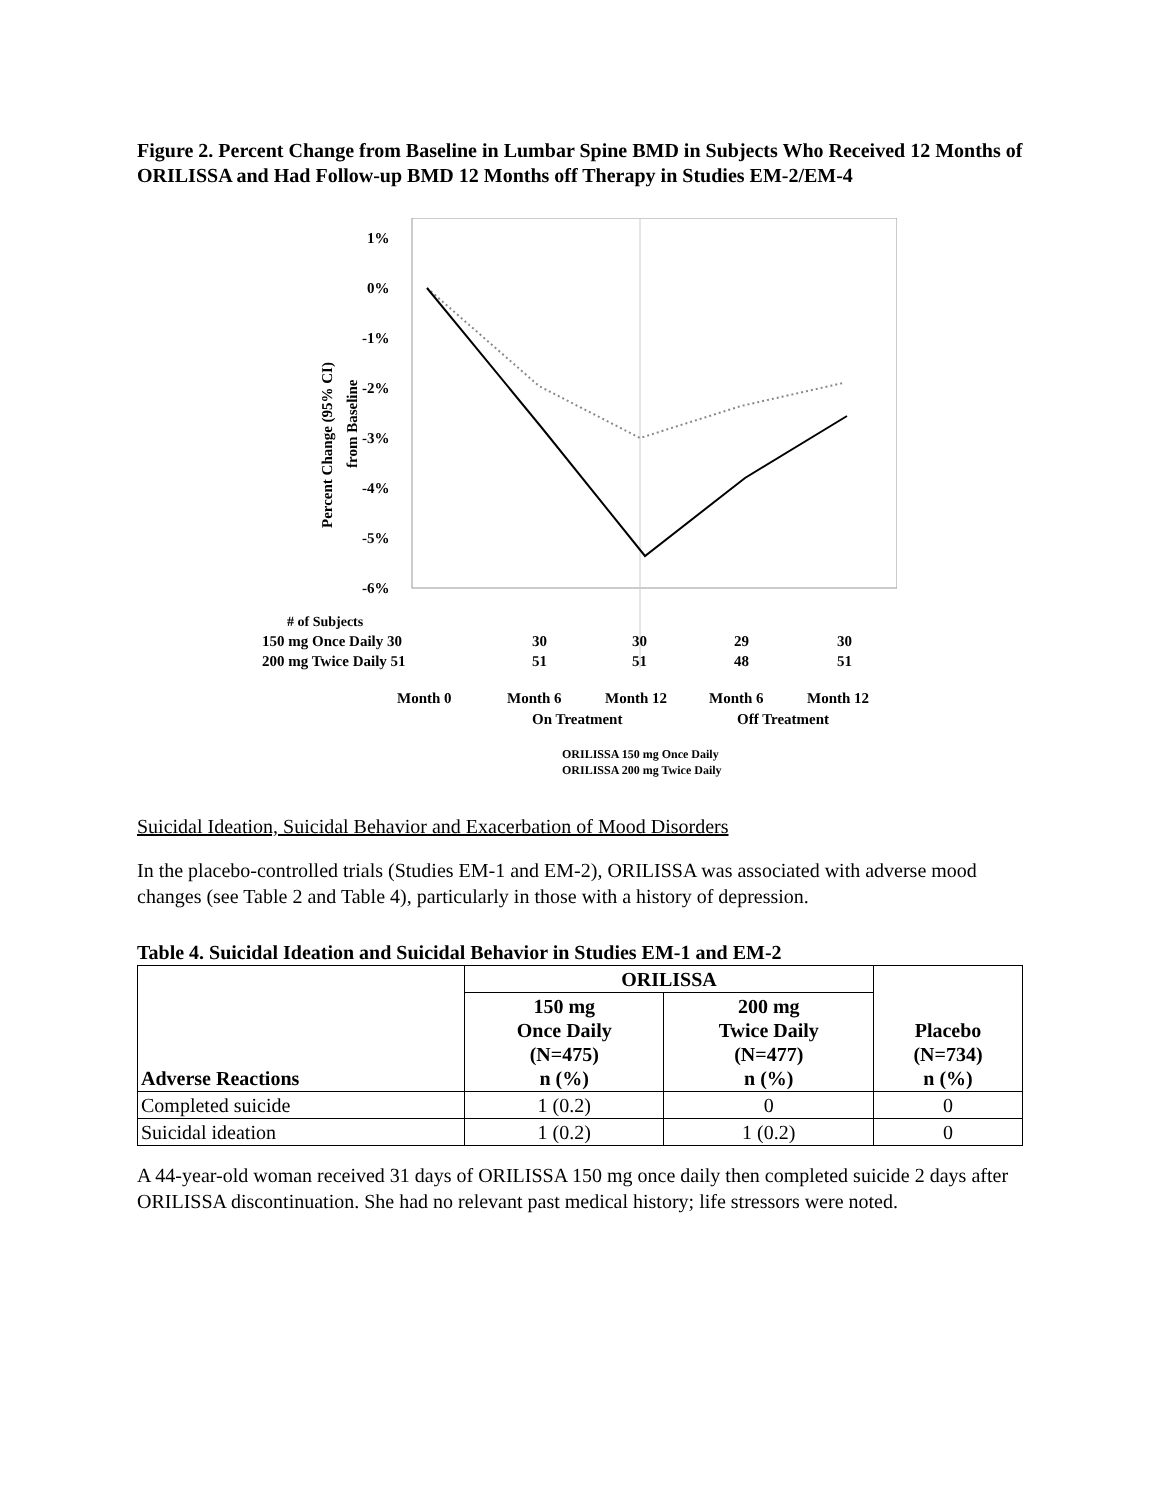Figure 2. Percent Change from Baseline in Lumbar Spine BMD in Subjects Who Received 12 Months of ORILISSA and Had Follow-up BMD 12 Months off Therapy in Studies EM-2/EM-4
1%
0%
-1%
-2%
-3%
-4%
-5%
-6%
Percent Change (95% CI)
from Baseline
# of Subjects
150 mg Once Daily 30
30
30
29
30
200 mg Twice Daily 51
51
51
48
51
Month 0
Month 6
Month 12
Month 6
Month 12
On Treatment
Off Treatment
ORILISSA 150 mg Once Daily
ORILISSA 200 mg Twice Daily
Suicidal Ideation, Suicidal Behavior and Exacerbation of Mood Disorders
In the placebo-controlled trials (Studies EM-1 and EM-2), ORILISSA was associated with adverse mood changes (see Table 2 and Table 4), particularly in those with a history of depression.
Table 4. Suicidal Ideation and Suicidal Behavior in Studies EM-1 and EM-2
| Adverse Reactions | ORILISSA | | Placebo (N=734) n (%) |
| --- | --- | --- | --- |
| | 150 mg Once Daily (N=475) n (%) | 200 mg Twice Daily (N=477) n (%) | |
| Completed suicide | 1 (0.2) | 0 | 0 |
| Suicidal ideation | 1 (0.2) | 1 (0.2) | 0 |
A 44-year-old woman received 31 days of ORILISSA 150 mg once daily then completed suicide 2 days after ORILISSA discontinuation. She had no relevant past medical history; life stressors were noted.